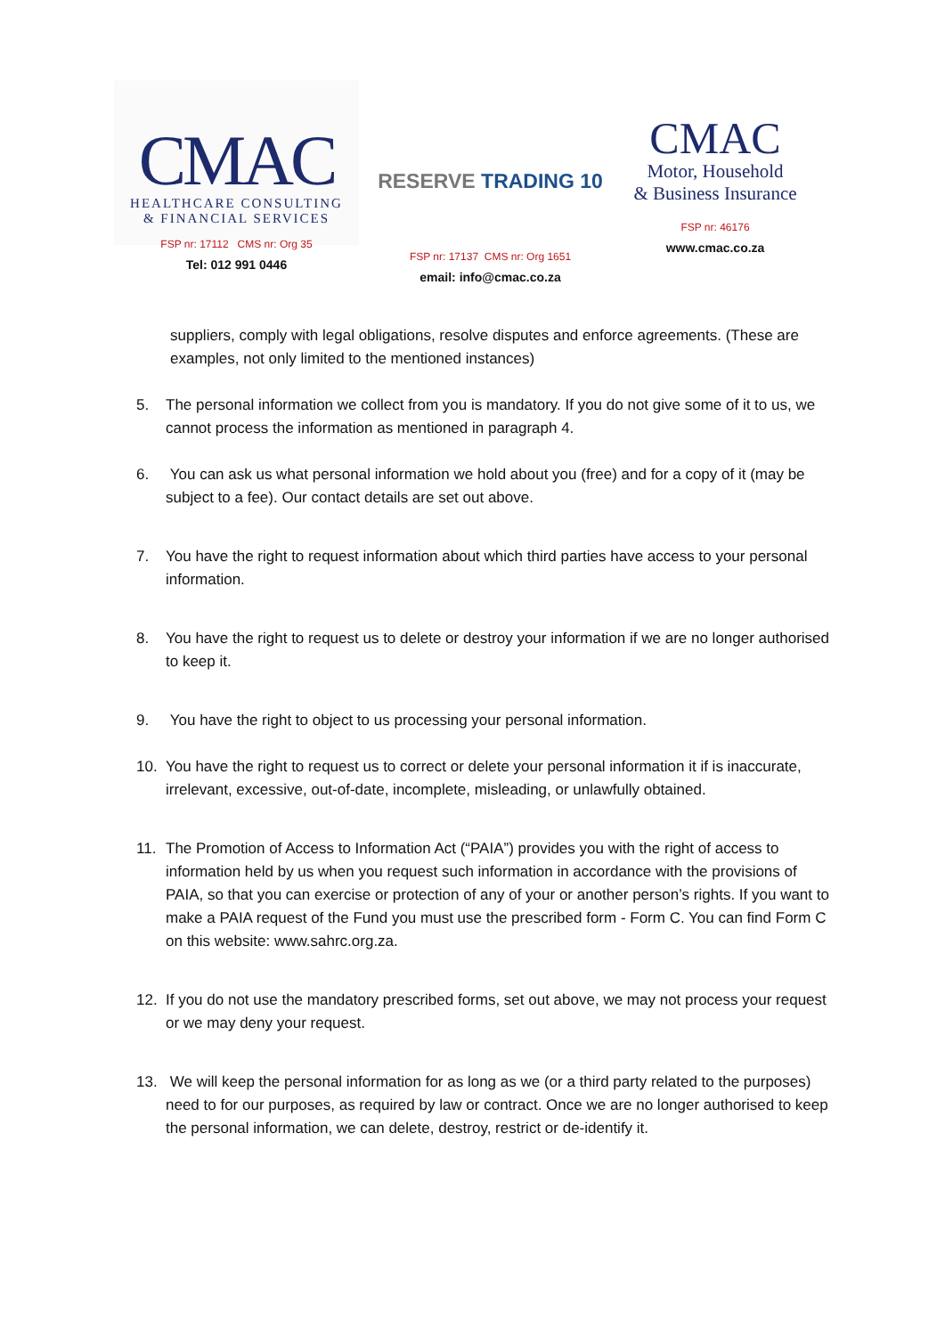CMAC
HEALTHCARE CONSULTING
& FINANCIAL SERVICES
FSP nr: 17112 CMS nr: Org 35
Tel: 012 991 0446
RESERVE TRADING 10
FSP nr: 17137 CMS nr: Org 1651
email: info@cmac.co.za
CMAC
Motor, Household
& Business Insurance
FSP nr: 46176
www.cmac.co.za
suppliers, comply with legal obligations, resolve disputes and enforce agreements. (These are examples, not only limited to the mentioned instances)
5. The personal information we collect from you is mandatory. If you do not give some of it to us, we cannot process the information as mentioned in paragraph 4.
6. You can ask us what personal information we hold about you (free) and for a copy of it (may be subject to a fee). Our contact details are set out above.
7. You have the right to request information about which third parties have access to your personal information.
8. You have the right to request us to delete or destroy your information if we are no longer authorised to keep it.
9. You have the right to object to us processing your personal information.
10. You have the right to request us to correct or delete your personal information it if is inaccurate, irrelevant, excessive, out-of-date, incomplete, misleading, or unlawfully obtained.
11. The Promotion of Access to Information Act (“PAIA”) provides you with the right of access to information held by us when you request such information in accordance with the provisions of PAIA, so that you can exercise or protection of any of your or another person’s rights. If you want to make a PAIA request of the Fund you must use the prescribed form - Form C. You can find Form C on this website: www.sahrc.org.za.
12. If you do not use the mandatory prescribed forms, set out above, we may not process your request or we may deny your request.
13. We will keep the personal information for as long as we (or a third party related to the purposes) need to for our purposes, as required by law or contract. Once we are no longer authorised to keep the personal information, we can delete, destroy, restrict or de-identify it.